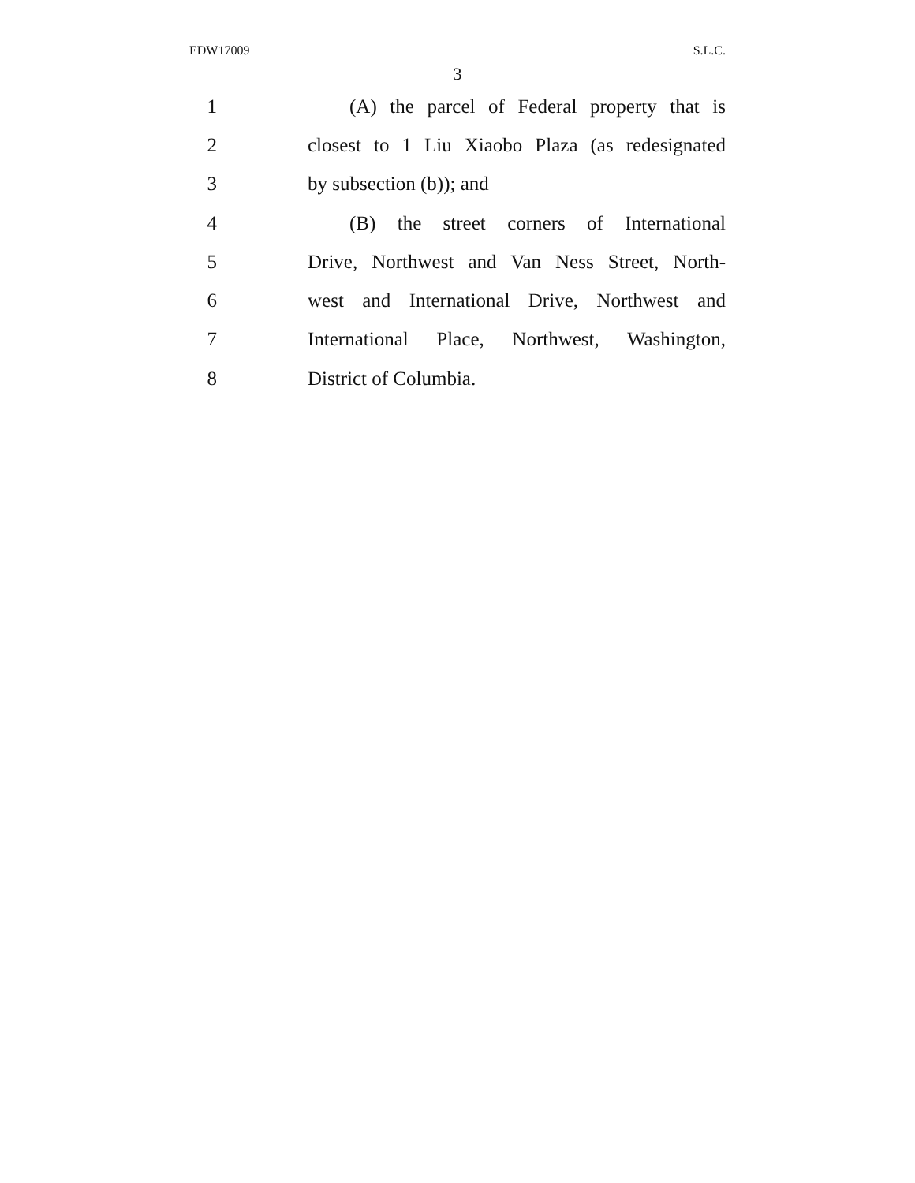EDW17009 S.L.C.
3
1
(A) the parcel of Federal property that is
2
closest to 1 Liu Xiaobo Plaza (as redesignated
3 by subsection (b)); and
4
(B) the street corners of International
5
Drive, Northwest and Van Ness Street, North-
6
west and International Drive, Northwest and
7
International Place, Northwest, Washington,
8 District of Columbia.